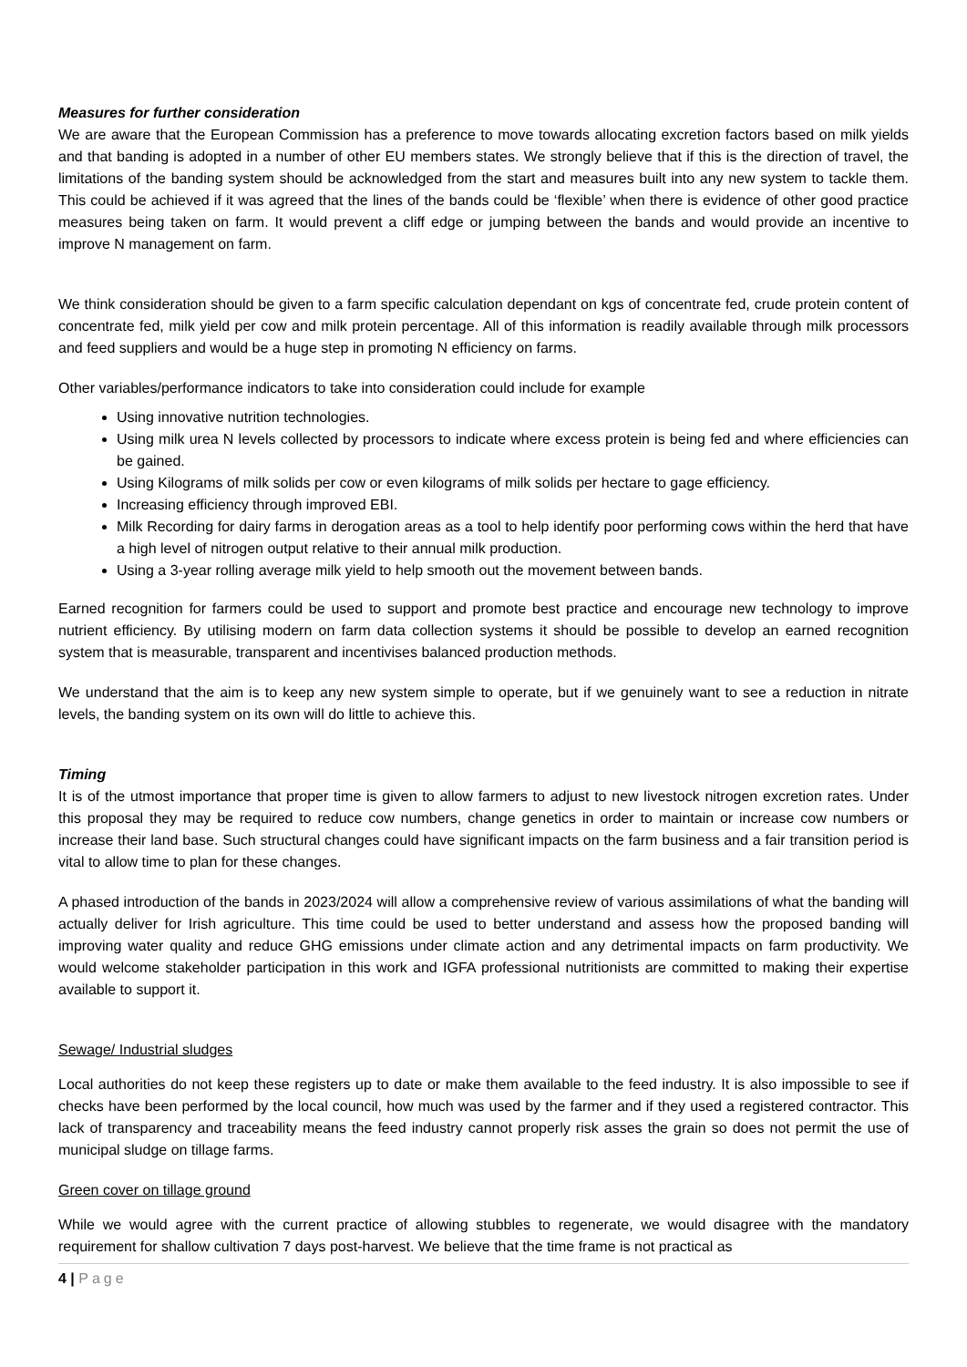Measures for further consideration
We are aware that the European Commission has a preference to move towards allocating excretion factors based on milk yields and that banding is adopted in a number of other EU members states. We strongly believe that if this is the direction of travel, the limitations of the banding system should be acknowledged from the start and measures built into any new system to tackle them. This could be achieved if it was agreed that the lines of the bands could be ‘flexible’ when there is evidence of other good practice measures being taken on farm. It would prevent a cliff edge or jumping between the bands and would provide an incentive to improve N management on farm.
We think consideration should be given to a farm specific calculation dependant on kgs of concentrate fed, crude protein content of concentrate fed, milk yield per cow and milk protein percentage. All of this information is readily available through milk processors and feed suppliers and would be a huge step in promoting N efficiency on farms.
Other variables/performance indicators to take into consideration could include for example
Using innovative nutrition technologies.
Using milk urea N levels collected by processors to indicate where excess protein is being fed and where efficiencies can be gained.
Using Kilograms of milk solids per cow or even kilograms of milk solids per hectare to gage efficiency.
Increasing efficiency through improved EBI.
Milk Recording for dairy farms in derogation areas as a tool to help identify poor performing cows within the herd that have a high level of nitrogen output relative to their annual milk production.
Using a 3-year rolling average milk yield to help smooth out the movement between bands.
Earned recognition for farmers could be used to support and promote best practice and encourage new technology to improve nutrient efficiency. By utilising modern on farm data collection systems it should be possible to develop an earned recognition system that is measurable, transparent and incentivises balanced production methods.
We understand that the aim is to keep any new system simple to operate, but if we genuinely want to see a reduction in nitrate levels, the banding system on its own will do little to achieve this.
Timing
It is of the utmost importance that proper time is given to allow farmers to adjust to new livestock nitrogen excretion rates. Under this proposal they may be required to reduce cow numbers, change genetics in order to maintain or increase cow numbers or increase their land base. Such structural changes could have significant impacts on the farm business and a fair transition period is vital to allow time to plan for these changes.
A phased introduction of the bands in 2023/2024 will allow a comprehensive review of various assimilations of what the banding will actually deliver for Irish agriculture. This time could be used to better understand and assess how the proposed banding will improving water quality and reduce GHG emissions under climate action and any detrimental impacts on farm productivity. We would welcome stakeholder participation in this work and IGFA professional nutritionists are committed to making their expertise available to support it.
Sewage/ Industrial sludges
Local authorities do not keep these registers up to date or make them available to the feed industry. It is also impossible to see if checks have been performed by the local council, how much was used by the farmer and if they used a registered contractor. This lack of transparency and traceability means the feed industry cannot properly risk asses the grain so does not permit the use of municipal sludge on tillage farms.
Green cover on tillage ground
While we would agree with the current practice of allowing stubbles to regenerate, we would disagree with the mandatory requirement for shallow cultivation 7 days post-harvest. We believe that the time frame is not practical as
4 | Page